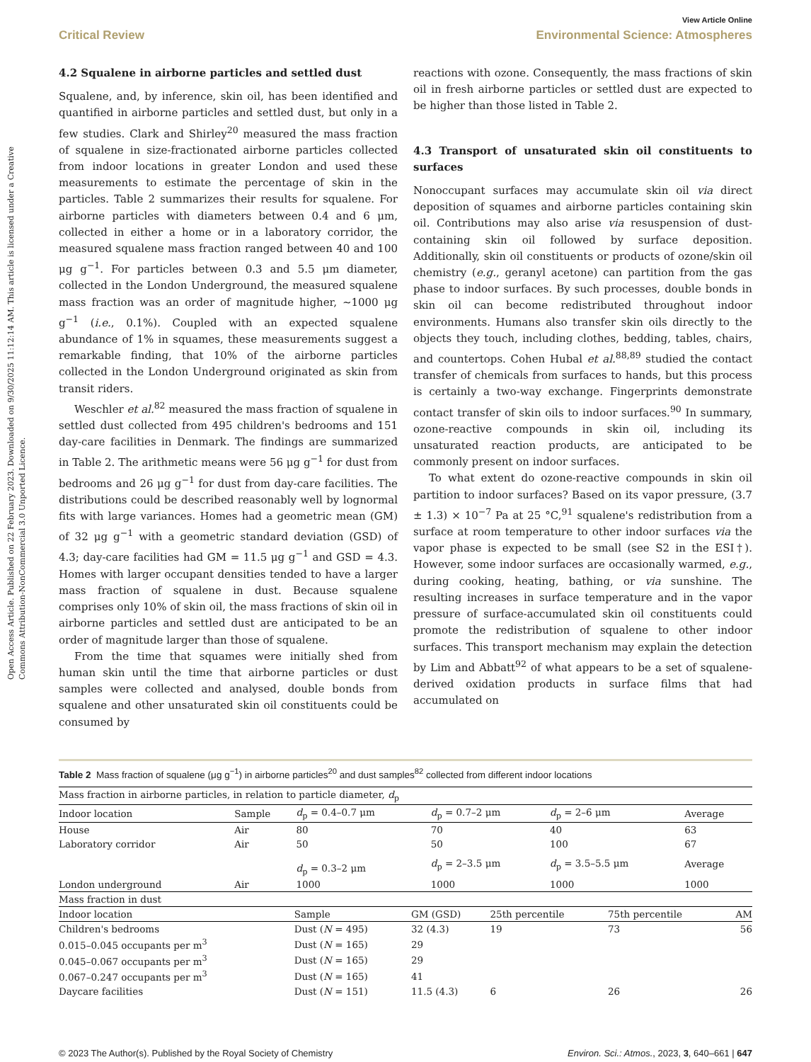Open Access Article. Published on 22 February 2023. Downloaded on 9/30/2025 11:12:14 AM. This article is licensed under a Creative Commons Attribution-NonCommercial 3.0 Unported Licence.
View Article Online
Critical Review Environmental Science: Atmospheres
4.2 Squalene in airborne particles and settled dust
Squalene, and, by inference, skin oil, has been identified and quantified in airborne particles and settled dust, but only in a few studies. Clark and Shirley<sup>20</sup> measured the mass fraction of squalene in size-fractionated airborne particles collected from indoor locations in greater London and used these measurements to estimate the percentage of skin in the particles. Table 2 summarizes their results for squalene. For airborne particles with diameters between 0.4 and 6 μm, collected in either a home or in a laboratory corridor, the measured squalene mass fraction ranged between 40 and 100 μg g<sup>−1</sup>. For particles between 0.3 and 5.5 μm diameter, collected in the London Underground, the measured squalene mass fraction was an order of magnitude higher, ∼1000 μg g<sup>−1</sup> (i.e., 0.1%). Coupled with an expected squalene abundance of 1% in squames, these measurements suggest a remarkable finding, that 10% of the airborne particles collected in the London Underground originated as skin from transit riders.
Weschler et al.<sup>82</sup> measured the mass fraction of squalene in settled dust collected from 495 children's bedrooms and 151 day-care facilities in Denmark. The findings are summarized in Table 2. The arithmetic means were 56 μg g<sup>−1</sup> for dust from bedrooms and 26 μg g<sup>−1</sup> for dust from day-care facilities. The distributions could be described reasonably well by lognormal fits with large variances. Homes had a geometric mean (GM) of 32 μg g<sup>−1</sup> with a geometric standard deviation (GSD) of 4.3; day-care facilities had GM = 11.5 μg g<sup>−1</sup> and GSD = 4.3. Homes with larger occupant densities tended to have a larger mass fraction of squalene in dust. Because squalene comprises only 10% of skin oil, the mass fractions of skin oil in airborne particles and settled dust are anticipated to be an order of magnitude larger than those of squalene.
From the time that squames were initially shed from human skin until the time that airborne particles or dust samples were collected and analysed, double bonds from squalene and other unsaturated skin oil constituents could be consumed by
reactions with ozone. Consequently, the mass fractions of skin oil in fresh airborne particles or settled dust are expected to be higher than those listed in Table 2.
4.3 Transport of unsaturated skin oil constituents to surfaces
Nonoccupant surfaces may accumulate skin oil via direct deposition of squames and airborne particles containing skin oil. Contributions may also arise via resuspension of dust-containing skin oil followed by surface deposition. Additionally, skin oil constituents or products of ozone/skin oil chemistry (e.g., geranyl acetone) can partition from the gas phase to indoor surfaces. By such processes, double bonds in skin oil can become redistributed throughout indoor environments. Humans also transfer skin oils directly to the objects they touch, including clothes, bedding, tables, chairs, and countertops. Cohen Hubal et al.<sup>88,89</sup> studied the contact transfer of chemicals from surfaces to hands, but this process is certainly a two-way exchange. Fingerprints demonstrate contact transfer of skin oils to indoor surfaces.<sup>90</sup> In summary, ozone-reactive compounds in skin oil, including its unsaturated reaction products, are anticipated to be commonly present on indoor surfaces.
To what extent do ozone-reactive compounds in skin oil partition to indoor surfaces? Based on its vapor pressure, (3.7 ± 1.3) × 10<sup>−7</sup> Pa at 25 °C,<sup>91</sup> squalene's redistribution from a surface at room temperature to other indoor surfaces via the vapor phase is expected to be small (see S2 in the ESI†). However, some indoor surfaces are occasionally warmed, e.g., during cooking, heating, bathing, or via sunshine. The resulting increases in surface temperature and in the vapor pressure of surface-accumulated skin oil constituents could promote the redistribution of squalene to other indoor surfaces. This transport mechanism may explain the detection by Lim and Abbatt<sup>92</sup> of what appears to be a set of squalene-derived oxidation products in surface films that had accumulated on
Table 2 Mass fraction of squalene (μg g<sup>−1</sup>) in airborne particles<sup>20</sup> and dust samples<sup>82</sup> collected from different indoor locations
| Mass fraction in airborne particles, in relation to particle diameter, d<sub>p</sub> | | | | | |
| Indoor location | Sample | d<sub>p</sub> = 0.4–0.7 μm | d<sub>p</sub> = 0.7–2 μm | d<sub>p</sub> = 2–6 μm | Average |
| House | Air | 80 | 70 | 40 | 63 |
| Laboratory corridor | Air | 50 | 50 | 100 | 67 |
| | | d<sub>p</sub> = 0.3–2 μm | d<sub>p</sub> = 2–3.5 μm | d<sub>p</sub> = 3.5–5.5 μm | Average |
| London underground | Air | 1000 | 1000 | 1000 | 1000 |
| Mass fraction in dust | | | | | |
| Indoor location | Sample | GM (GSD) | 25th percentile | 75th percentile | AM |
| --- | --- | --- | --- | --- | --- |
| Children's bedrooms | Dust ( N = 495) | 32 (4.3) | 19 | 73 | 56 |
| 0.015–0.045 occupants per m<sup>3</sup> | Dust ( N = 165) | 29 | | | |
| 0.045–0.067 occupants per m<sup>3</sup> | Dust ( N = 165) | 29 | | | |
| 0.067–0.247 occupants per m<sup>3</sup> | Dust ( N = 165) | 41 | | | |
| Daycare facilities | Dust ( N = 151) | 11.5 (4.3) | 6 | 26 | 26 |
© 2023 The Author(s). Published by the Royal Society of Chemistry Environ. Sci.: Atmos., 2023, 3, 640–661 | 647